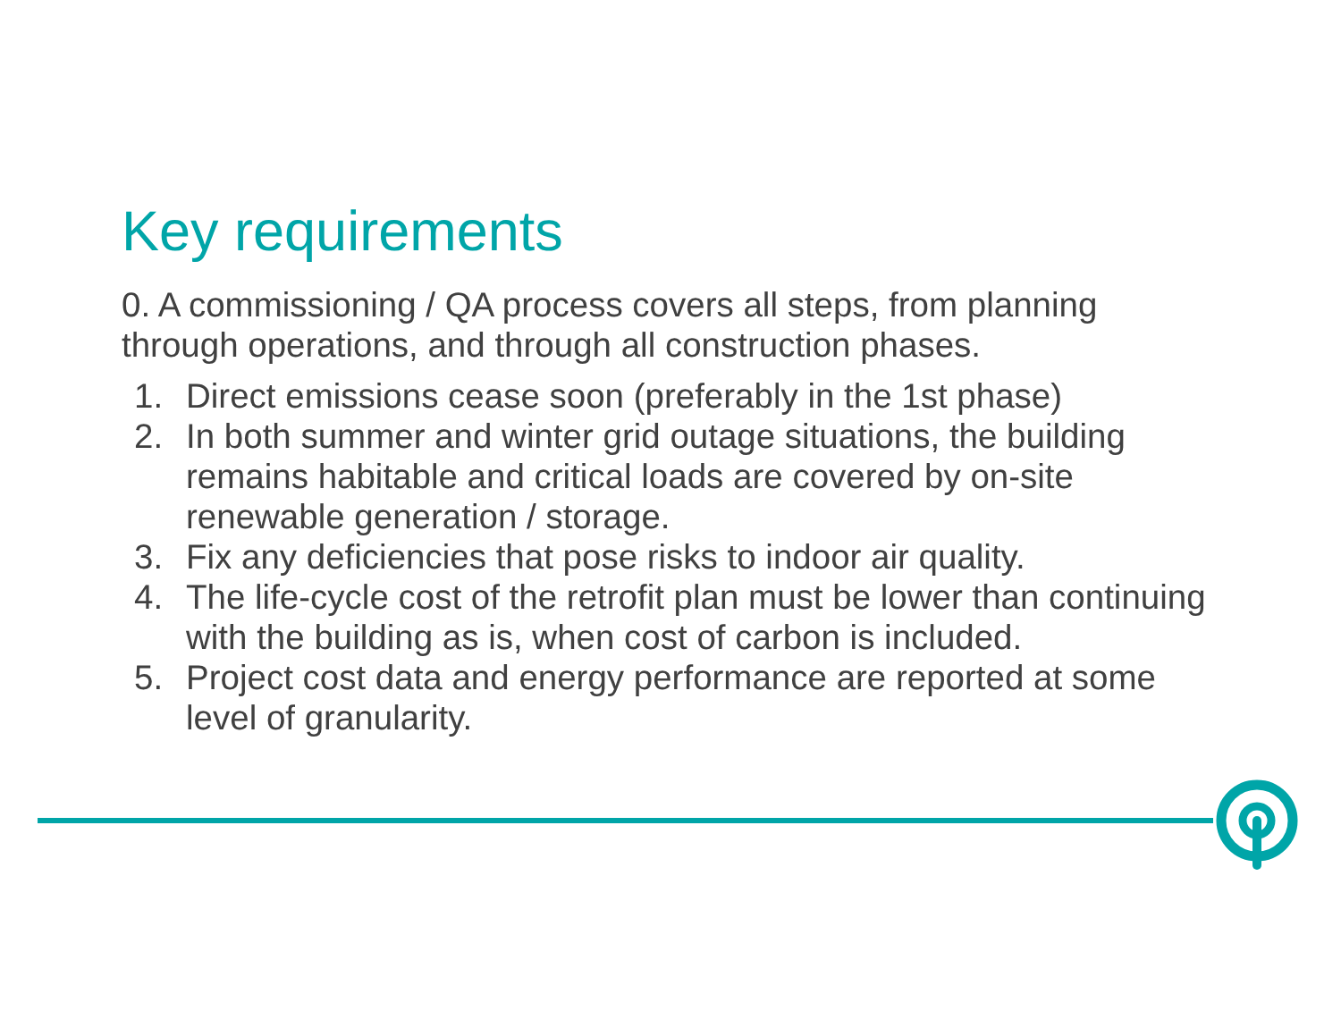Key requirements
0. A commissioning / QA process covers all steps, from planning through operations, and through all construction phases.
1. Direct emissions cease soon (preferably in the 1st phase)
2. In both summer and winter grid outage situations, the building remains habitable and critical loads are covered by on-site renewable generation / storage.
3. Fix any deficiencies that pose risks to indoor air quality.
4. The life-cycle cost of the retrofit plan must be lower than continuing with the building as is, when cost of carbon is included.
5. Project cost data and energy performance are reported at some level of granularity.